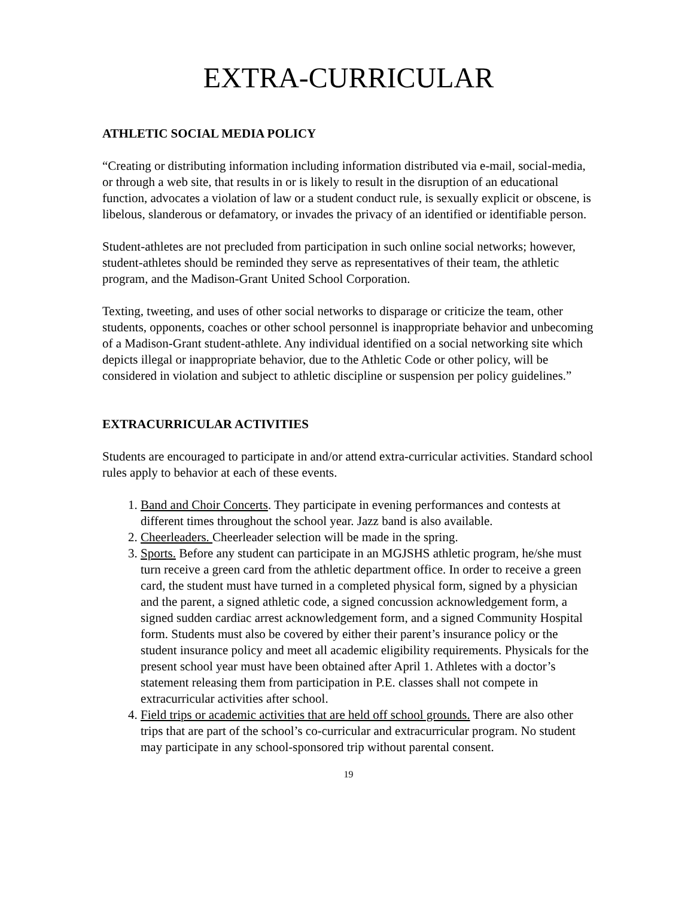EXTRA-CURRICULAR
ATHLETIC SOCIAL MEDIA POLICY
“Creating or distributing information including information distributed via e-mail, social-media, or through a web site, that results in or is likely to result in the disruption of an educational function, advocates a violation of law or a student conduct rule, is sexually explicit or obscene, is libelous, slanderous or defamatory, or invades the privacy of an identified or identifiable person.
Student-athletes are not precluded from participation in such online social networks; however, student-athletes should be reminded they serve as representatives of their team, the athletic program, and the Madison-Grant United School Corporation.
Texting, tweeting, and uses of other social networks to disparage or criticize the team, other students, opponents, coaches or other school personnel is inappropriate behavior and unbecoming of a Madison-Grant student-athlete. Any individual identified on a social networking site which depicts illegal or inappropriate behavior, due to the Athletic Code or other policy, will be considered in violation and subject to athletic discipline or suspension per policy guidelines.”
EXTRACURRICULAR ACTIVITIES
Students are encouraged to participate in and/or attend extra-curricular activities. Standard school rules apply to behavior at each of these events.
1. Band and Choir Concerts. They participate in evening performances and contests at different times throughout the school year. Jazz band is also available.
2. Cheerleaders. Cheerleader selection will be made in the spring.
3. Sports. Before any student can participate in an MGJSHS athletic program, he/she must turn receive a green card from the athletic department office. In order to receive a green card, the student must have turned in a completed physical form, signed by a physician and the parent, a signed athletic code, a signed concussion acknowledgement form, a signed sudden cardiac arrest acknowledgement form, and a signed Community Hospital form. Students must also be covered by either their parent’s insurance policy or the student insurance policy and meet all academic eligibility requirements. Physicals for the present school year must have been obtained after April 1. Athletes with a doctor’s statement releasing them from participation in P.E. classes shall not compete in extracurricular activities after school.
4. Field trips or academic activities that are held off school grounds. There are also other trips that are part of the school’s co-curricular and extracurricular program. No student may participate in any school-sponsored trip without parental consent.
19